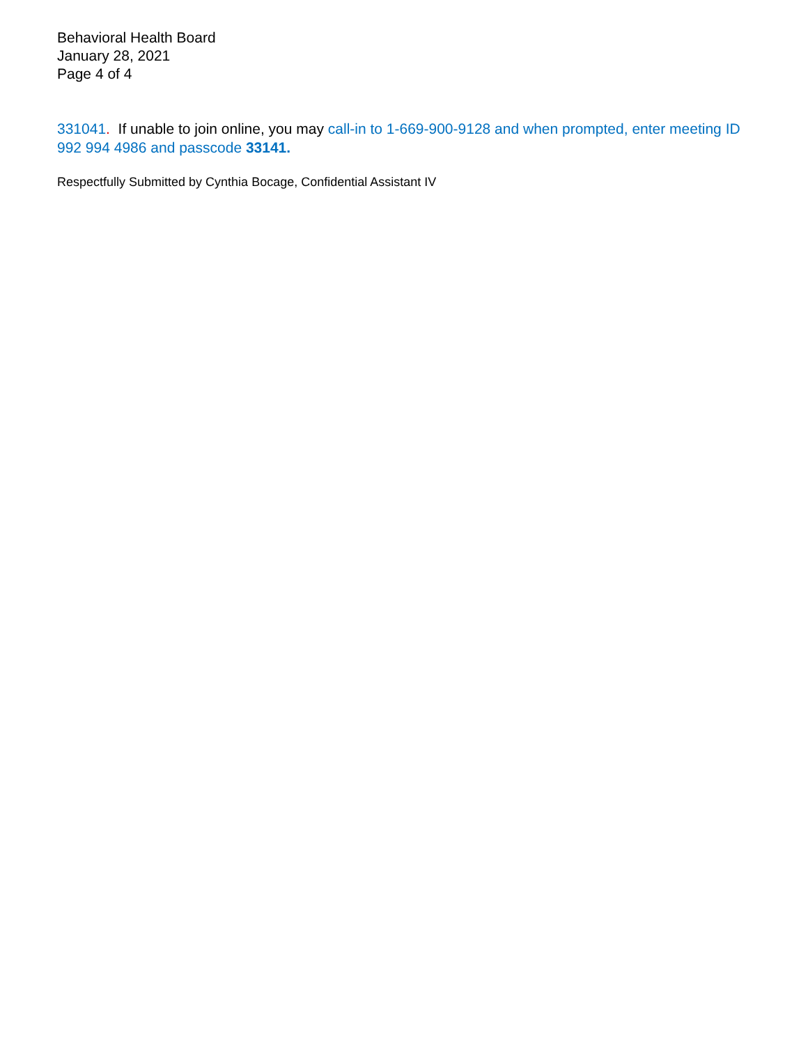Behavioral Health Board
January 28, 2021
Page 4 of 4
331041. If unable to join online, you may call-in to 1-669-900-9128 and when prompted, enter meeting ID 992 994 4986 and passcode 33141.
Respectfully Submitted by Cynthia Bocage, Confidential Assistant IV